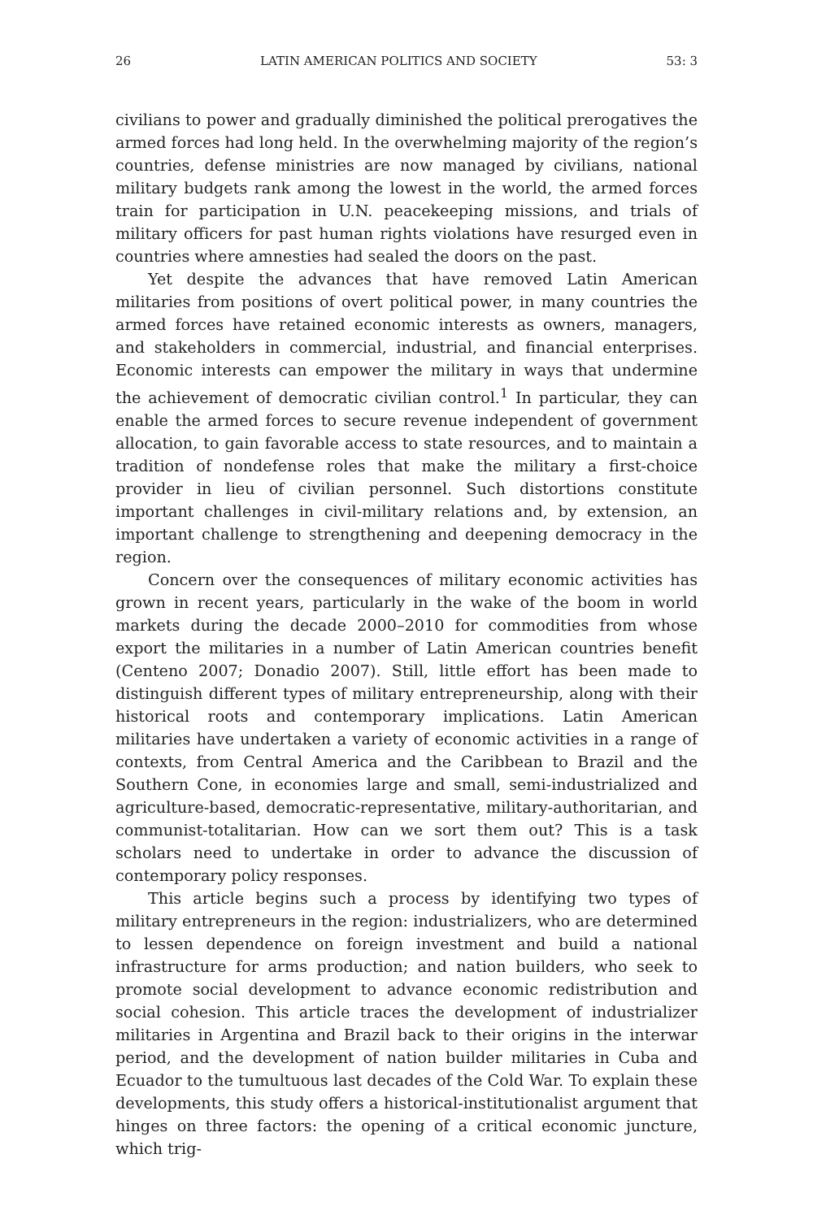26 LATIN AMERICAN POLITICS AND SOCIETY 53: 3
civilians to power and gradually diminished the political prerogatives the armed forces had long held. In the overwhelming majority of the region’s countries, defense ministries are now managed by civilians, national military budgets rank among the lowest in the world, the armed forces train for participation in U.N. peacekeeping missions, and trials of military officers for past human rights violations have resurged even in countries where amnesties had sealed the doors on the past.
Yet despite the advances that have removed Latin American militaries from positions of overt political power, in many countries the armed forces have retained economic interests as owners, managers, and stakeholders in commercial, industrial, and financial enterprises. Economic interests can empower the military in ways that undermine the achievement of democratic civilian control.<sup>1</sup> In particular, they can enable the armed forces to secure revenue independent of government allocation, to gain favorable access to state resources, and to maintain a tradition of nondefense roles that make the military a first-choice provider in lieu of civilian personnel. Such distortions constitute important challenges in civil-military relations and, by extension, an important challenge to strengthening and deepening democracy in the region.
Concern over the consequences of military economic activities has grown in recent years, particularly in the wake of the boom in world markets during the decade 2000–2010 for commodities from whose export the militaries in a number of Latin American countries benefit (Centeno 2007; Donadio 2007). Still, little effort has been made to distinguish different types of military entrepreneurship, along with their historical roots and contemporary implications. Latin American militaries have undertaken a variety of economic activities in a range of contexts, from Central America and the Caribbean to Brazil and the Southern Cone, in economies large and small, semi-industrialized and agriculture-based, democratic-representative, military-authoritarian, and communist-totalitarian. How can we sort them out? This is a task scholars need to undertake in order to advance the discussion of contemporary policy responses.
This article begins such a process by identifying two types of military entrepreneurs in the region: industrializers, who are determined to lessen dependence on foreign investment and build a national infrastructure for arms production; and nation builders, who seek to promote social development to advance economic redistribution and social cohesion. This article traces the development of industrializer militaries in Argentina and Brazil back to their origins in the interwar period, and the development of nation builder militaries in Cuba and Ecuador to the tumultuous last decades of the Cold War. To explain these developments, this study offers a historical-institutionalist argument that hinges on three factors: the opening of a critical economic juncture, which trig-